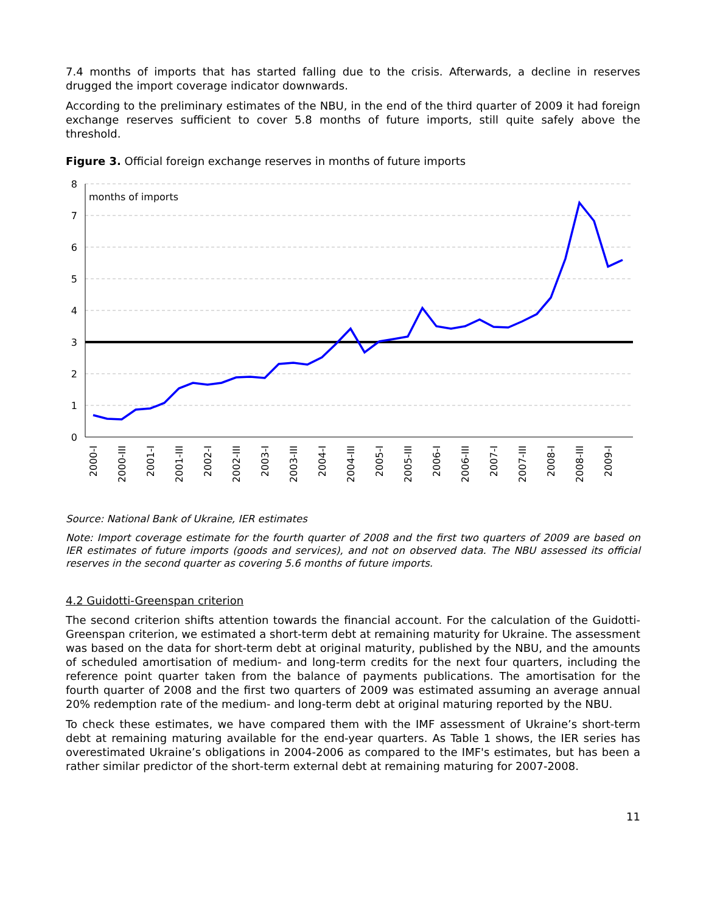7.4 months of imports that has started falling due to the crisis. Afterwards, a decline in reserves drugged the import coverage indicator downwards.
According to the preliminary estimates of the NBU, in the end of the third quarter of 2009 it had foreign exchange reserves sufficient to cover 5.8 months of future imports, still quite safely above the threshold.
Figure 3. Official foreign exchange reserves in months of future imports
8
7
6
5
4
3
2
1
0
months of imports
2000-I
2000-III
2001-I
2001-III
2002-I
2002-III
2003-I
2003-III
2004-I
2004-III
2005-I
2005-III
2006-I
2006-III
2007-I
2007-III
2008-I
2008-III
2009-I
Source: National Bank of Ukraine, IER estimates
Note: Import coverage estimate for the fourth quarter of 2008 and the first two quarters of 2009 are based on IER estimates of future imports (goods and services), and not on observed data. The NBU assessed its official reserves in the second quarter as covering 5.6 months of future imports.
4.2 Guidotti-Greenspan criterion
The second criterion shifts attention towards the financial account. For the calculation of the Guidotti-Greenspan criterion, we estimated a short-term debt at remaining maturity for Ukraine. The assessment was based on the data for short-term debt at original maturity, published by the NBU, and the amounts of scheduled amortisation of medium- and long-term credits for the next four quarters, including the reference point quarter taken from the balance of payments publications. The amortisation for the fourth quarter of 2008 and the first two quarters of 2009 was estimated assuming an average annual 20% redemption rate of the medium- and long-term debt at original maturing reported by the NBU.
To check these estimates, we have compared them with the IMF assessment of Ukraine’s short-term debt at remaining maturing available for the end-year quarters. As Table 1 shows, the IER series has overestimated Ukraine’s obligations in 2004-2006 as compared to the IMF's estimates, but has been a rather similar predictor of the short-term external debt at remaining maturing for 2007-2008.
11